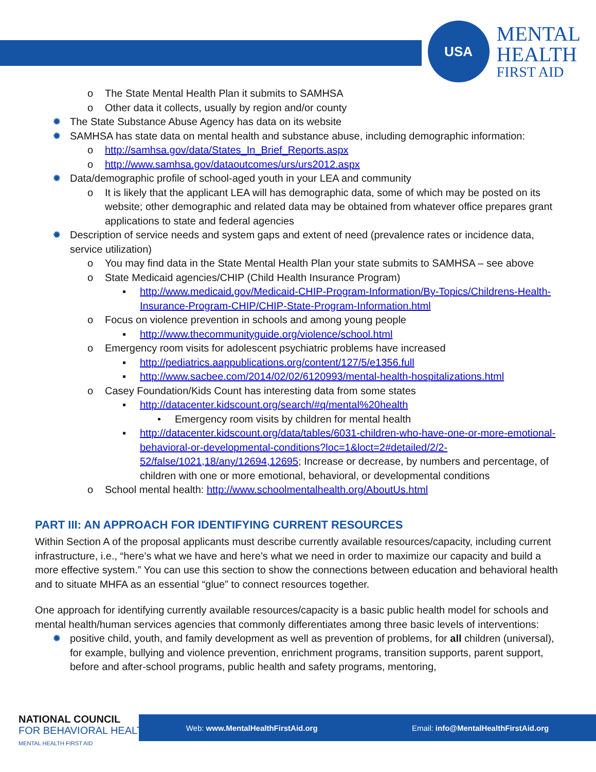USA
MENTAL
HEALTH
FIRST AID
o The State Mental Health Plan it submits to SAMHSA
o Other data it collects, usually by region and/or county
✹ The State Substance Abuse Agency has data on its website
✹ SAMHSA has state data on mental health and substance abuse, including demographic information:
o http://samhsa.gov/data/States_In_Brief_Reports.aspx
o http://www.samhsa.gov/dataoutcomes/urs/urs2012.aspx
✹ Data/demographic profile of school-aged youth in your LEA and community
o It is likely that the applicant LEA will has demographic data, some of which may be posted on its website; other demographic and related data may be obtained from whatever office prepares grant applications to state and federal agencies
✹ Description of service needs and system gaps and extent of need (prevalence rates or incidence data, service utilization)
o You may find data in the State Mental Health Plan your state submits to SAMHSA – see above
o State Medicaid agencies/CHIP (Child Health Insurance Program)
▪ http://www.medicaid.gov/Medicaid-CHIP-Program-Information/By-Topics/Childrens-Health-Insurance-Program-CHIP/CHIP-State-Program-Information.html
o Focus on violence prevention in schools and among young people
▪ http://www.thecommunityguide.org/violence/school.html
o Emergency room visits for adolescent psychiatric problems have increased
▪ http://pediatrics.aappublications.org/content/127/5/e1356.full
▪ http://www.sacbee.com/2014/02/02/6120993/mental-health-hospitalizations.html
o Casey Foundation/Kids Count has interesting data from some states
▪ http://datacenter.kidscount.org/search/#q/mental%20health
• Emergency room visits by children for mental health
▪ http://datacenter.kidscount.org/data/tables/6031-children-who-have-one-or-more-emotional-behavioral-or-developmental-conditions?loc=1&loct=2#detailed/2/2-52/false/1021,18/any/12694,12695; Increase or decrease, by numbers and percentage, of children with one or more emotional, behavioral, or developmental conditions
o School mental health: http://www.schoolmentalhealth.org/AboutUs.html
PART III: AN APPROACH FOR IDENTIFYING CURRENT RESOURCES
Within Section A of the proposal applicants must describe currently available resources/capacity, including current infrastructure, i.e., “here’s what we have and here’s what we need in order to maximize our capacity and build a more effective system.” You can use this section to show the connections between education and behavioral health and to situate MHFA as an essential “glue” to connect resources together.
One approach for identifying currently available resources/capacity is a basic public health model for schools and mental health/human services agencies that commonly differentiates among three basic levels of interventions:
✹ positive child, youth, and family development as well as prevention of problems, for all children (universal), for example, bullying and violence prevention, enrichment programs, transition supports, parent support, before and after-school programs, public health and safety programs, mentoring,
Web: www.MentalHealthFirstAid.org Email: info@MentalHealthFirstAid.org
NATIONAL COUNCIL
FOR BEHAVIORAL HEALTH
MENTAL HEALTH FIRST AID